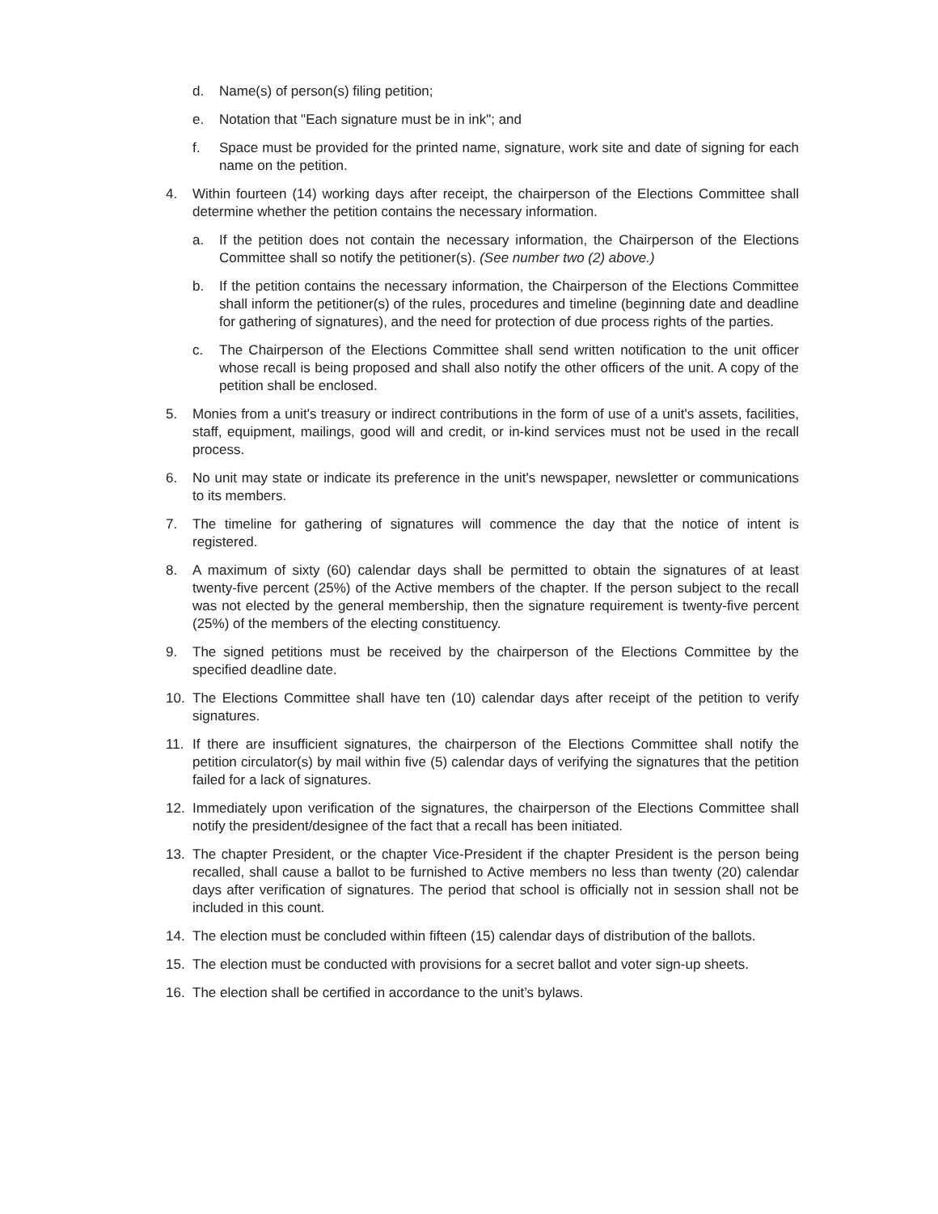d. Name(s) of person(s) filing petition;
e. Notation that "Each signature must be in ink"; and
f. Space must be provided for the printed name, signature, work site and date of signing for each name on the petition.
4. Within fourteen (14) working days after receipt, the chairperson of the Elections Committee shall determine whether the petition contains the necessary information.
a. If the petition does not contain the necessary information, the Chairperson of the Elections Committee shall so notify the petitioner(s). (See number two (2) above.)
b. If the petition contains the necessary information, the Chairperson of the Elections Committee shall inform the petitioner(s) of the rules, procedures and timeline (beginning date and deadline for gathering of signatures), and the need for protection of due process rights of the parties.
c. The Chairperson of the Elections Committee shall send written notification to the unit officer whose recall is being proposed and shall also notify the other officers of the unit. A copy of the petition shall be enclosed.
5. Monies from a unit's treasury or indirect contributions in the form of use of a unit's assets, facilities, staff, equipment, mailings, good will and credit, or in-kind services must not be used in the recall process.
6. No unit may state or indicate its preference in the unit's newspaper, newsletter or communications to its members.
7. The timeline for gathering of signatures will commence the day that the notice of intent is registered.
8. A maximum of sixty (60) calendar days shall be permitted to obtain the signatures of at least twenty-five percent (25%) of the Active members of the chapter. If the person subject to the recall was not elected by the general membership, then the signature requirement is twenty-five percent (25%) of the members of the electing constituency.
9. The signed petitions must be received by the chairperson of the Elections Committee by the specified deadline date.
10. The Elections Committee shall have ten (10) calendar days after receipt of the petition to verify signatures.
11. If there are insufficient signatures, the chairperson of the Elections Committee shall notify the petition circulator(s) by mail within five (5) calendar days of verifying the signatures that the petition failed for a lack of signatures.
12. Immediately upon verification of the signatures, the chairperson of the Elections Committee shall notify the president/designee of the fact that a recall has been initiated.
13. The chapter President, or the chapter Vice-President if the chapter President is the person being recalled, shall cause a ballot to be furnished to Active members no less than twenty (20) calendar days after verification of signatures. The period that school is officially not in session shall not be included in this count.
14. The election must be concluded within fifteen (15) calendar days of distribution of the ballots.
15. The election must be conducted with provisions for a secret ballot and voter sign-up sheets.
16. The election shall be certified in accordance to the unit’s bylaws.